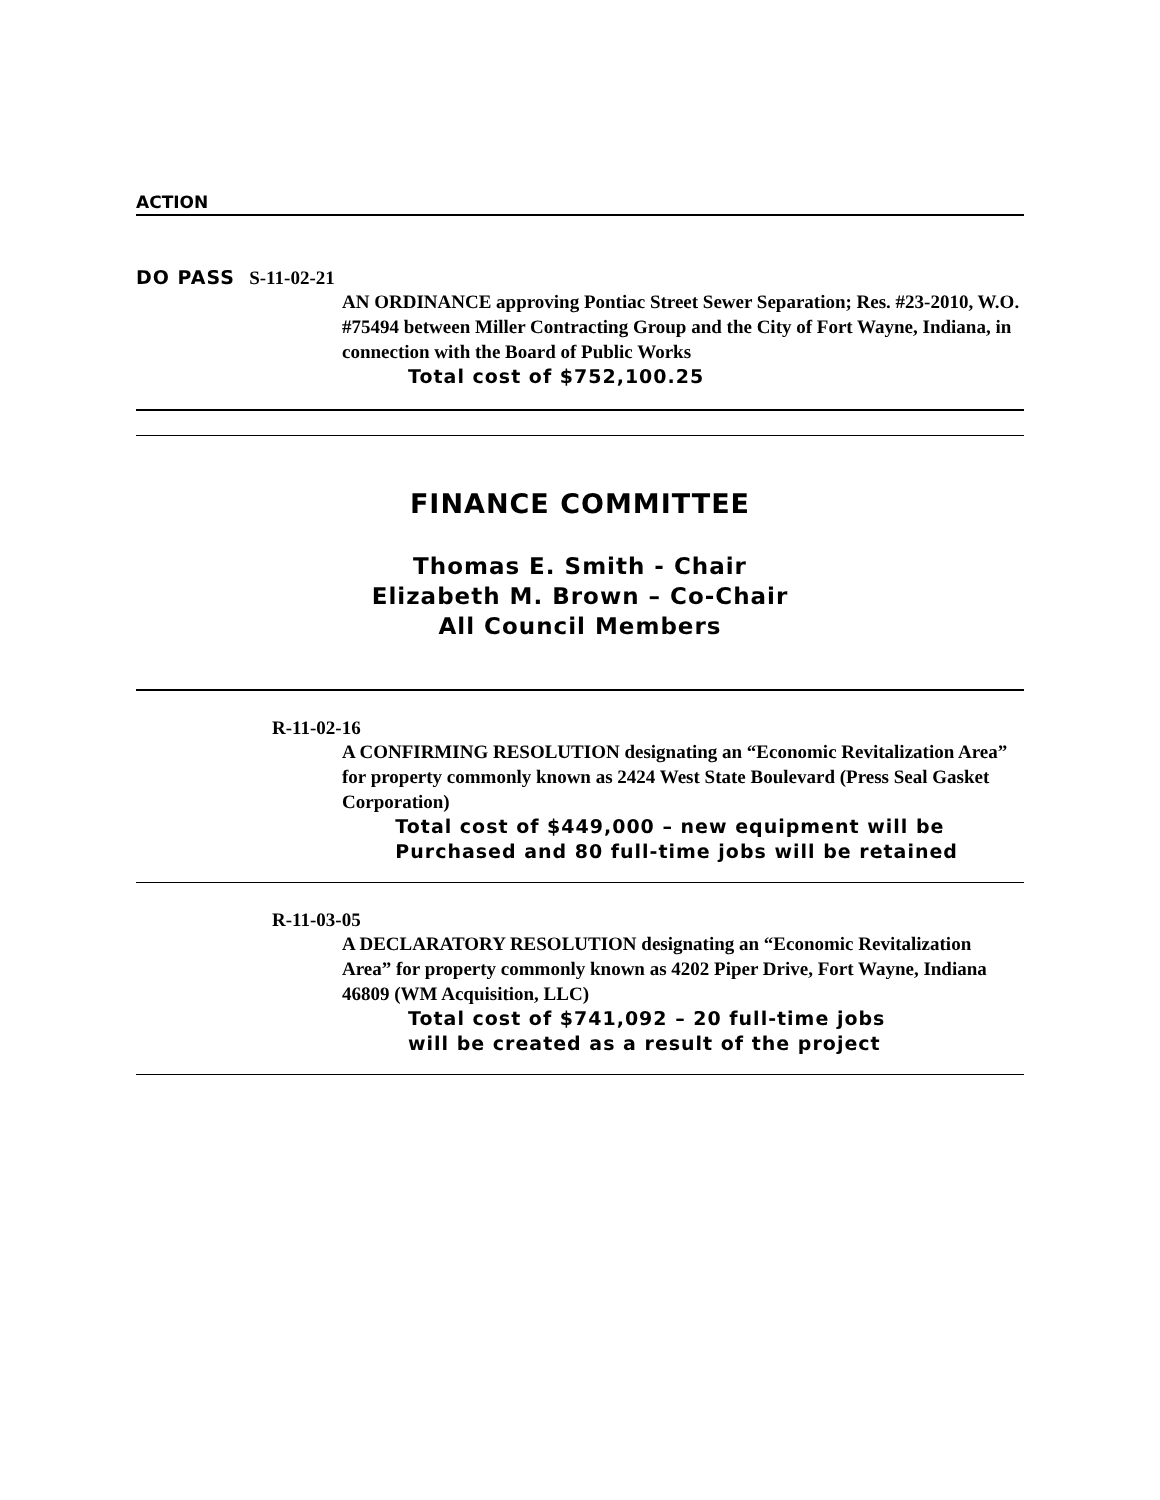ACTION
DO PASS S-11-02-21
AN ORDINANCE approving Pontiac Street Sewer Separation; Res. #23-2010, W.O. #75494 between Miller Contracting Group and the City of Fort Wayne, Indiana, in connection with the Board of Public Works
Total cost of $752,100.25
FINANCE COMMITTEE
Thomas E. Smith - Chair
Elizabeth M. Brown – Co-Chair
All Council Members
R-11-02-16
A CONFIRMING RESOLUTION designating an “Economic Revitalization Area” for property commonly known as 2424 West State Boulevard (Press Seal Gasket Corporation)
Total cost of $449,000 – new equipment will be
Purchased and 80 full-time jobs will be retained
R-11-03-05
A DECLARATORY RESOLUTION designating an “Economic Revitalization Area” for property commonly known as 4202 Piper Drive, Fort Wayne, Indiana 46809 (WM Acquisition, LLC)
Total cost of $741,092 – 20 full-time jobs
will be created as a result of the project